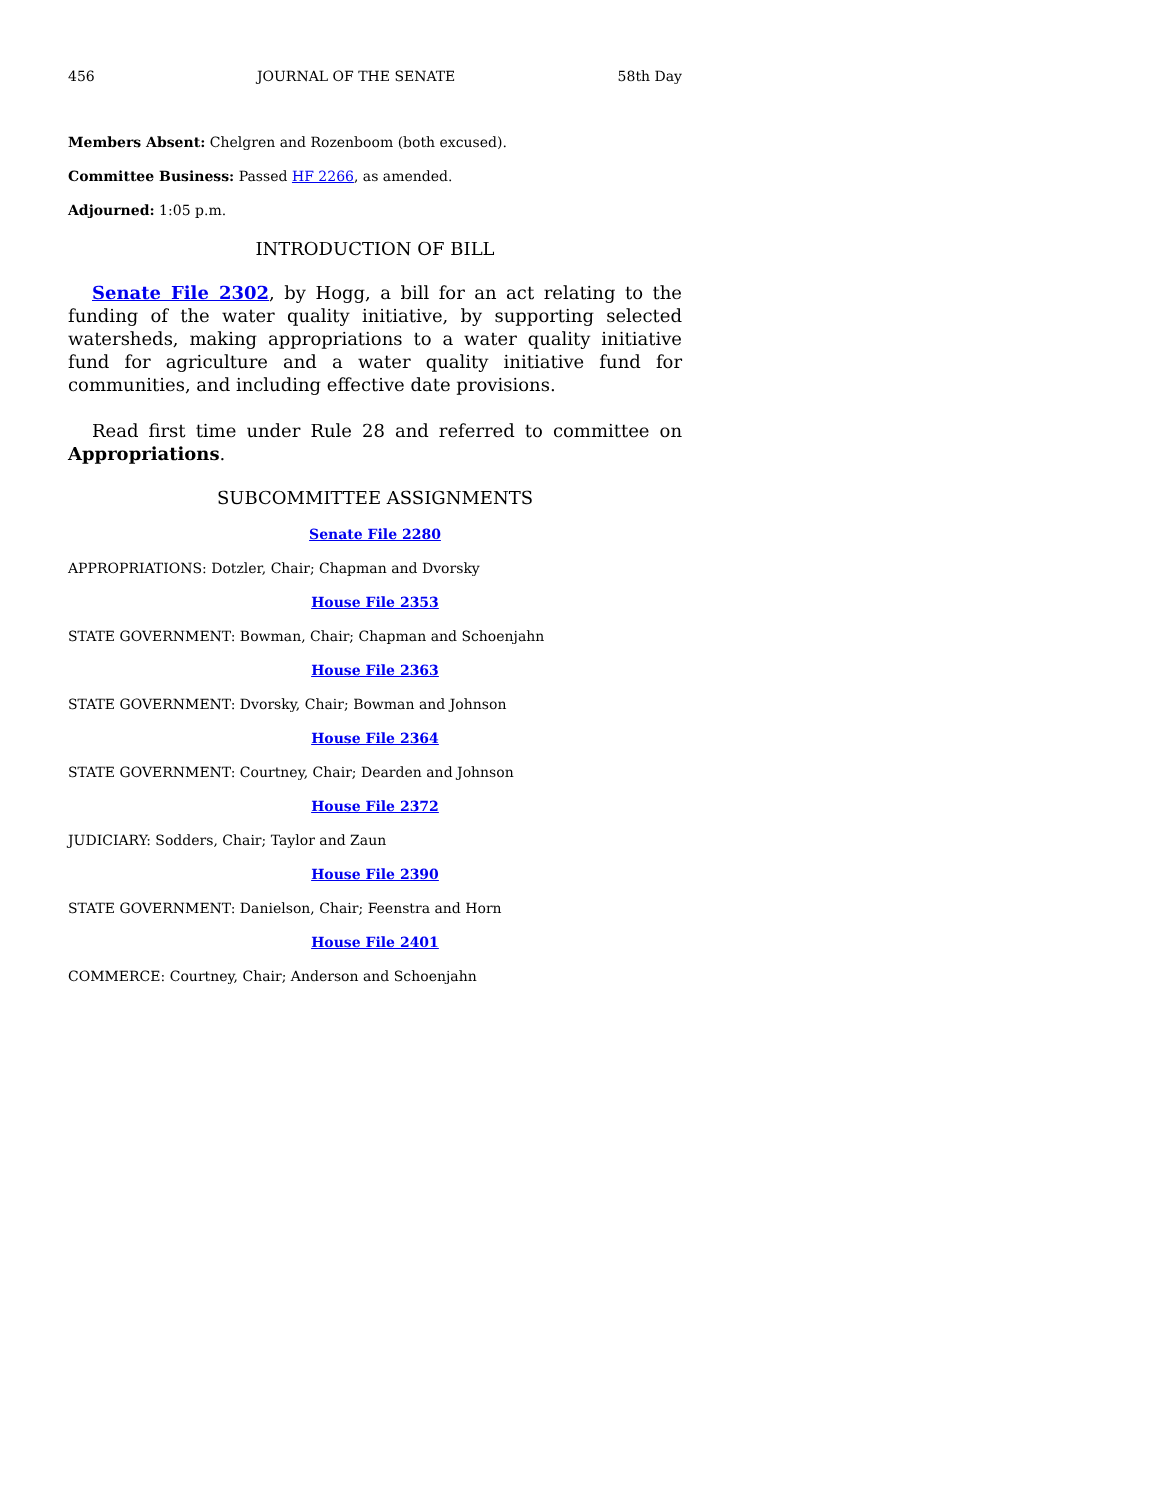456 JOURNAL OF THE SENATE 58th Day
Members Absent: Chelgren and Rozenboom (both excused).
Committee Business: Passed HF 2266, as amended.
Adjourned: 1:05 p.m.
INTRODUCTION OF BILL
Senate File 2302, by Hogg, a bill for an act relating to the funding of the water quality initiative, by supporting selected watersheds, making appropriations to a water quality initiative fund for agriculture and a water quality initiative fund for communities, and including effective date provisions.
Read first time under Rule 28 and referred to committee on Appropriations.
SUBCOMMITTEE ASSIGNMENTS
Senate File 2280
APPROPRIATIONS: Dotzler, Chair; Chapman and Dvorsky
House File 2353
STATE GOVERNMENT: Bowman, Chair; Chapman and Schoenjahn
House File 2363
STATE GOVERNMENT: Dvorsky, Chair; Bowman and Johnson
House File 2364
STATE GOVERNMENT: Courtney, Chair; Dearden and Johnson
House File 2372
JUDICIARY: Sodders, Chair; Taylor and Zaun
House File 2390
STATE GOVERNMENT: Danielson, Chair; Feenstra and Horn
House File 2401
COMMERCE: Courtney, Chair; Anderson and Schoenjahn